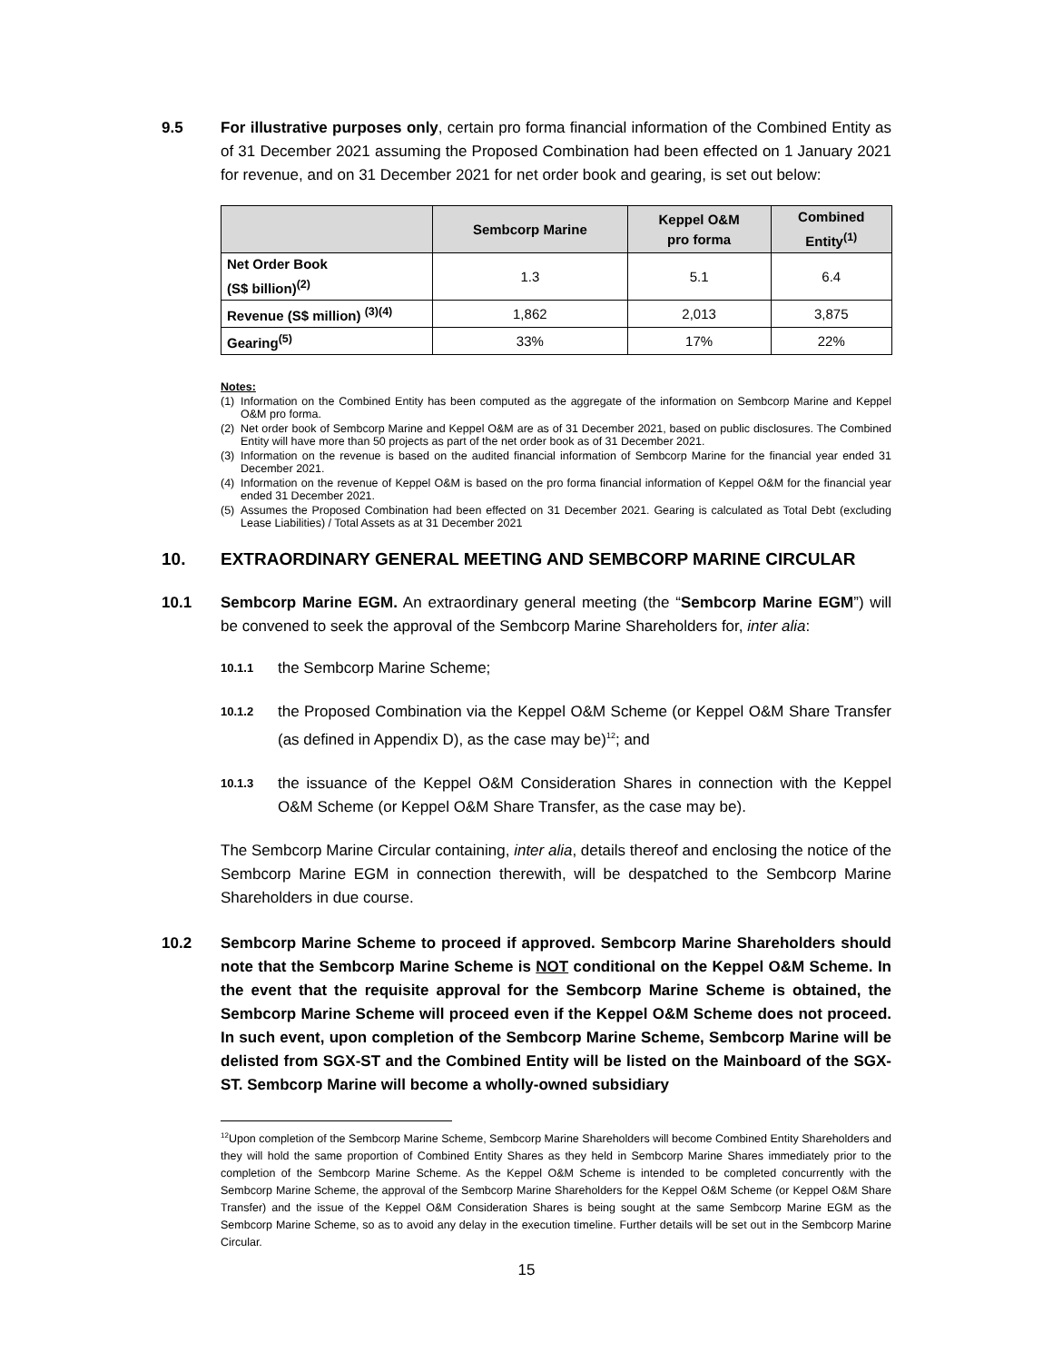9.5 For illustrative purposes only, certain pro forma financial information of the Combined Entity as of 31 December 2021 assuming the Proposed Combination had been effected on 1 January 2021 for revenue, and on 31 December 2021 for net order book and gearing, is set out below:
| | Sembcorp Marine | Keppel O&M pro forma | Combined Entity<sup>(1)</sup> |
| --- | --- | --- | --- |
| Net Order Book (S$ billion)<sup>(2)</sup> | 1.3 | 5.1 | 6.4 |
| Revenue (S$ million) <sup>(3)(4)</sup> | 1,862 | 2,013 | 3,875 |
| Gearing<sup>(5)</sup> | 33% | 17% | 22% |
Notes:
(1) Information on the Combined Entity has been computed as the aggregate of the information on Sembcorp Marine and Keppel O&M pro forma.
(2) Net order book of Sembcorp Marine and Keppel O&M are as of 31 December 2021, based on public disclosures. The Combined Entity will have more than 50 projects as part of the net order book as of 31 December 2021.
(3) Information on the revenue is based on the audited financial information of Sembcorp Marine for the financial year ended 31 December 2021.
(4) Information on the revenue of Keppel O&M is based on the pro forma financial information of Keppel O&M for the financial year ended 31 December 2021.
(5) Assumes the Proposed Combination had been effected on 31 December 2021. Gearing is calculated as Total Debt (excluding Lease Liabilities) / Total Assets as at 31 December 2021
10. EXTRAORDINARY GENERAL MEETING AND SEMBCORP MARINE CIRCULAR
10.1 Sembcorp Marine EGM. An extraordinary general meeting (the “Sembcorp Marine EGM”) will be convened to seek the approval of the Sembcorp Marine Shareholders for, inter alia:
10.1.1
the Sembcorp Marine Scheme;
10.1.2
the Proposed Combination via the Keppel O&M Scheme (or Keppel O&M Share Transfer (as defined in Appendix D), as the case may be)<sup>12</sup>; and
10.1.3
the issuance of the Keppel O&M Consideration Shares in connection with the Keppel O&M Scheme (or Keppel O&M Share Transfer, as the case may be).
The Sembcorp Marine Circular containing, inter alia, details thereof and enclosing the notice of the Sembcorp Marine EGM in connection therewith, will be despatched to the Sembcorp Marine Shareholders in due course.
10.2 Sembcorp Marine Scheme to proceed if approved. Sembcorp Marine Shareholders should note that the Sembcorp Marine Scheme is NOT conditional on the Keppel O&M Scheme. In the event that the requisite approval for the Sembcorp Marine Scheme is obtained, the Sembcorp Marine Scheme will proceed even if the Keppel O&M Scheme does not proceed. In such event, upon completion of the Sembcorp Marine Scheme, Sembcorp Marine will be delisted from SGX-ST and the Combined Entity will be listed on the Mainboard of the SGX-ST. Sembcorp Marine will become a wholly-owned subsidiary
<sup>12</sup> Upon completion of the Sembcorp Marine Scheme, Sembcorp Marine Shareholders will become Combined Entity Shareholders and they will hold the same proportion of Combined Entity Shares as they held in Sembcorp Marine Shares immediately prior to the completion of the Sembcorp Marine Scheme. As the Keppel O&M Scheme is intended to be completed concurrently with the Sembcorp Marine Scheme, the approval of the Sembcorp Marine Shareholders for the Keppel O&M Scheme (or Keppel O&M Share Transfer) and the issue of the Keppel O&M Consideration Shares is being sought at the same Sembcorp Marine EGM as the Sembcorp Marine Scheme, so as to avoid any delay in the execution timeline. Further details will be set out in the Sembcorp Marine Circular.
15